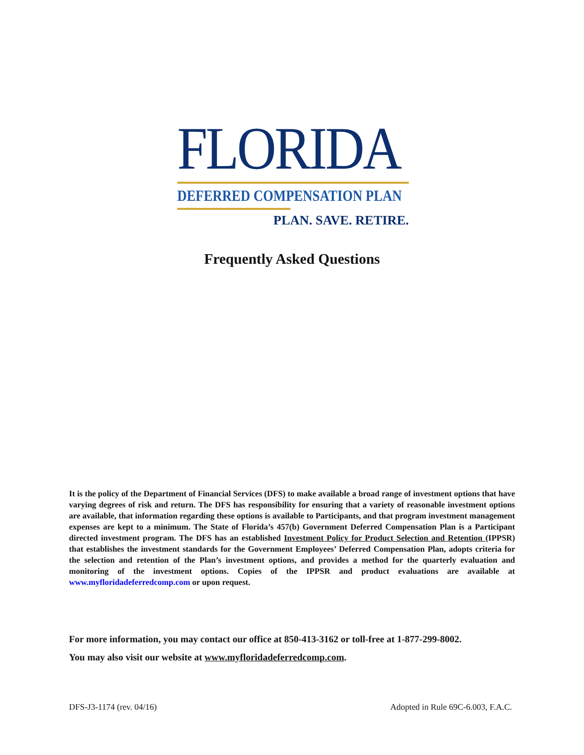FLORIDA
DEFERRED COMPENSATION PLAN
PLAN. SAVE. RETIRE.
Frequently Asked Questions
It is the policy of the Department of Financial Services (DFS) to make available a broad range of investment options that have varying degrees of risk and return. The DFS has responsibility for ensuring that a variety of reasonable investment options are available, that information regarding these options is available to Participants, and that program investment management expenses are kept to a minimum. The State of Florida’s 457(b) Government Deferred Compensation Plan is a Participant directed investment program. The DFS has an established Investment Policy for Product Selection and Retention (IPPSR) that establishes the investment standards for the Government Employees’ Deferred Compensation Plan, adopts criteria for the selection and retention of the Plan’s investment options, and provides a method for the quarterly evaluation and monitoring of the investment options. Copies of the IPPSR and product evaluations are available at www.myfloridadeferredcomp.com or upon request.
For more information, you may contact our office at 850-413-3162 or toll-free at 1-877-299-8002.
You may also visit our website at www.myfloridadeferredcomp.com.
DFS-J3-1174 (rev. 04/16) Adopted in Rule 69C-6.003, F.A.C.